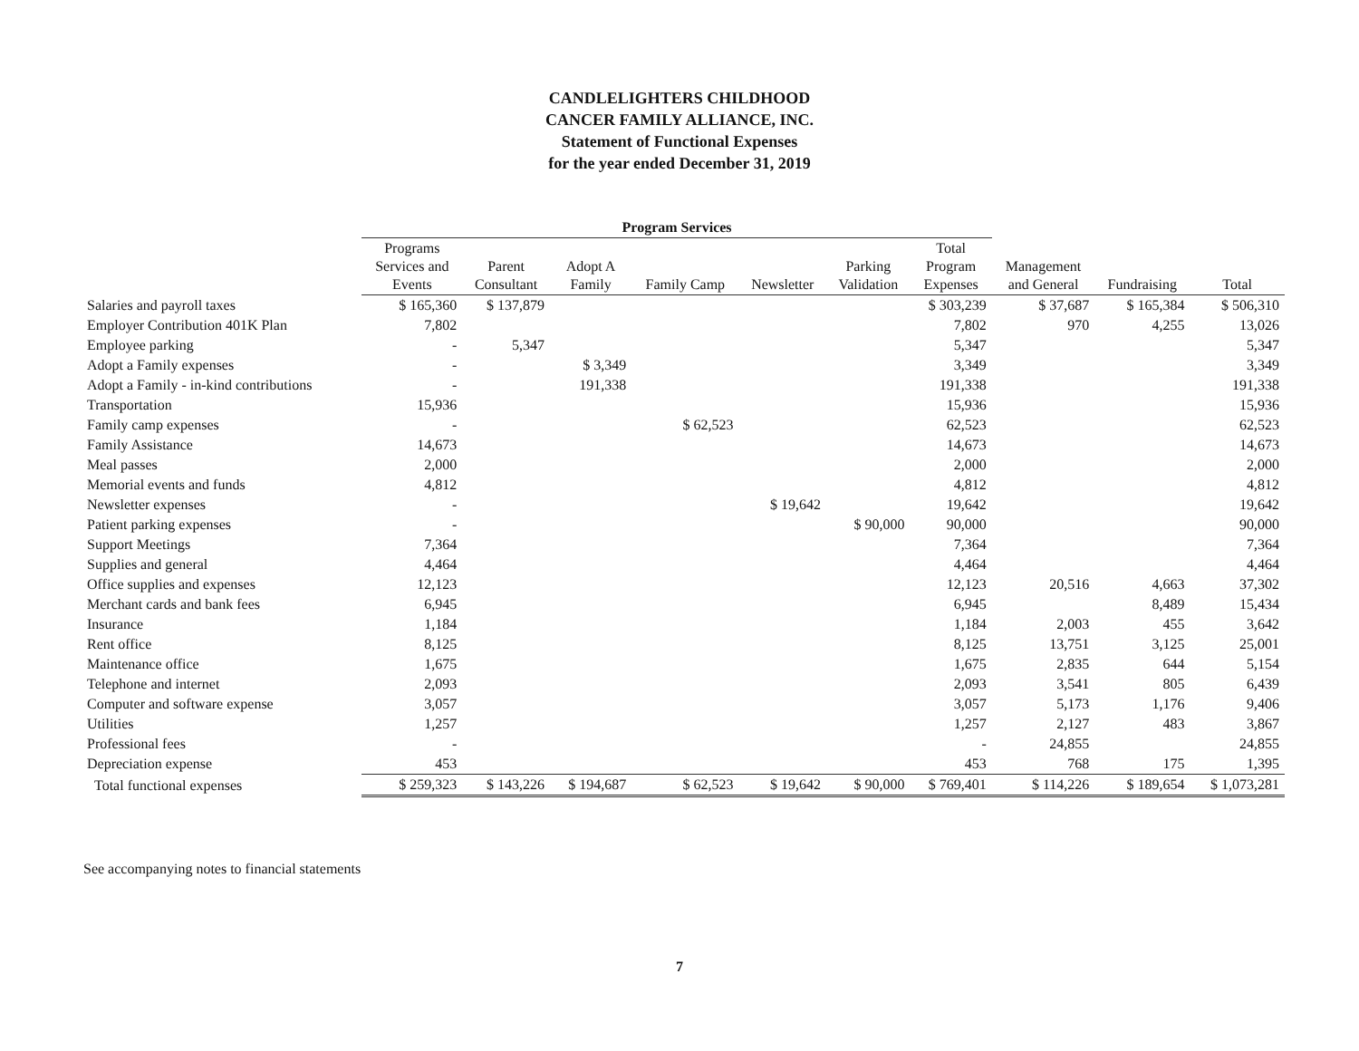CANDLELIGHTERS CHILDHOOD
CANCER FAMILY ALLIANCE, INC.
Statement of Functional Expenses
for the year ended December 31, 2019
| | Program Services | | | | | | | | | |
| --- | --- | --- | --- | --- | --- | --- | --- | --- | --- | --- |
| | Programs Services and Events | Parent Consultant | Adopt A Family | Family Camp | Newsletter | Parking Validation | Total Program Expenses | Management and General | Fundraising | Total |
| Salaries and payroll taxes | $ 165,360 | $ 137,879 | | | | | $ 303,239 | $ 37,687 | $ 165,384 | $ 506,310 |
| Employer Contribution 401K Plan | 7,802 | | | | | | 7,802 | 970 | 4,255 | 13,026 |
| Employee parking | - | 5,347 | | | | | 5,347 | | | 5,347 |
| Adopt a Family expenses | - | | $ 3,349 | | | | 3,349 | | | 3,349 |
| Adopt a Family - in-kind contributions | - | | 191,338 | | | | 191,338 | | | 191,338 |
| Transportation | 15,936 | | | | | | 15,936 | | | 15,936 |
| Family camp expenses | - | | | $ 62,523 | | | 62,523 | | | 62,523 |
| Family Assistance | 14,673 | | | | | | 14,673 | | | 14,673 |
| Meal passes | 2,000 | | | | | | 2,000 | | | 2,000 |
| Memorial events and funds | 4,812 | | | | | | 4,812 | | | 4,812 |
| Newsletter expenses | - | | | | $ 19,642 | | 19,642 | | | 19,642 |
| Patient parking expenses | - | | | | | $ 90,000 | 90,000 | | | 90,000 |
| Support Meetings | 7,364 | | | | | | 7,364 | | | 7,364 |
| Supplies and general | 4,464 | | | | | | 4,464 | | | 4,464 |
| Office supplies and expenses | 12,123 | | | | | | 12,123 | 20,516 | 4,663 | 37,302 |
| Merchant cards and bank fees | 6,945 | | | | | | 6,945 | | 8,489 | 15,434 |
| Insurance | 1,184 | | | | | | 1,184 | 2,003 | 455 | 3,642 |
| Rent office | 8,125 | | | | | | 8,125 | 13,751 | 3,125 | 25,001 |
| Maintenance office | 1,675 | | | | | | 1,675 | 2,835 | 644 | 5,154 |
| Telephone and internet | 2,093 | | | | | | 2,093 | 3,541 | 805 | 6,439 |
| Computer and software expense | 3,057 | | | | | | 3,057 | 5,173 | 1,176 | 9,406 |
| Utilities | 1,257 | | | | | | 1,257 | 2,127 | 483 | 3,867 |
| Professional fees | - | | | | | | - | 24,855 | | 24,855 |
| Depreciation expense | 453 | | | | | | 453 | 768 | 175 | 1,395 |
| Total functional expenses | $ 259,323 | $ 143,226 | $ 194,687 | $ 62,523 | $ 19,642 | $ 90,000 | $ 769,401 | $ 114,226 | $ 189,654 | $ 1,073,281 |
See accompanying notes to financial statements
7